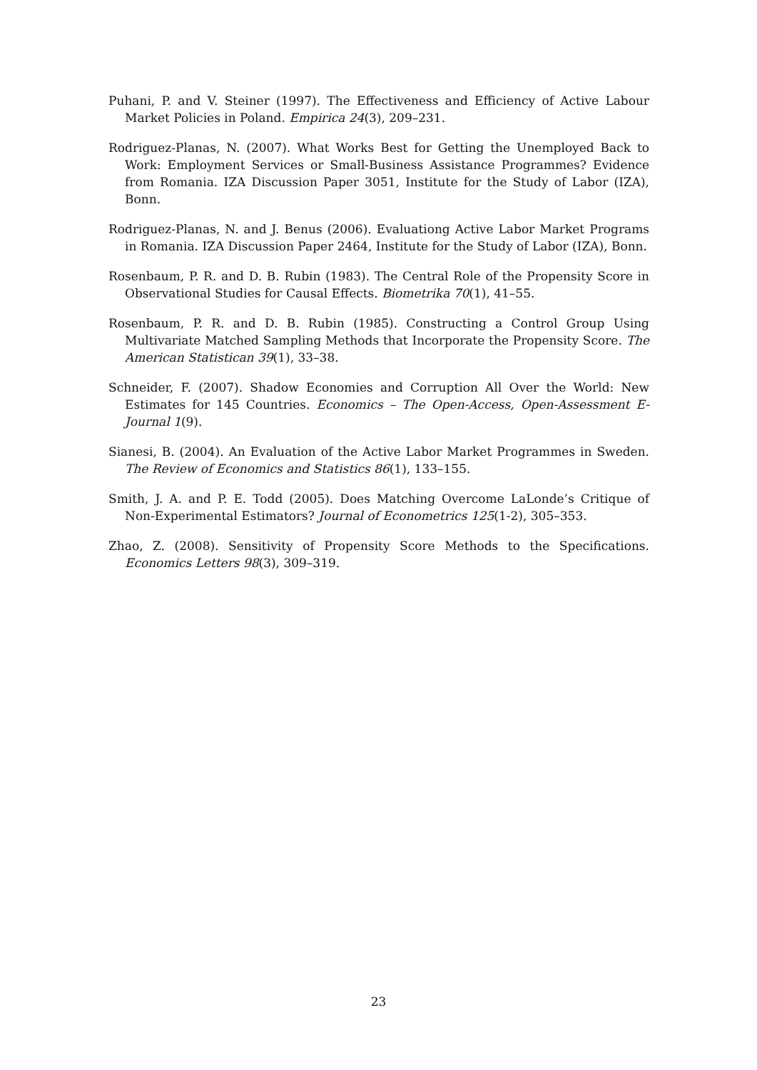Puhani, P. and V. Steiner (1997). The Effectiveness and Efficiency of Active Labour Market Policies in Poland. Empirica 24(3), 209–231.
Rodriguez-Planas, N. (2007). What Works Best for Getting the Unemployed Back to Work: Employment Services or Small-Business Assistance Programmes? Evidence from Romania. IZA Discussion Paper 3051, Institute for the Study of Labor (IZA), Bonn.
Rodriguez-Planas, N. and J. Benus (2006). Evaluationg Active Labor Market Programs in Romania. IZA Discussion Paper 2464, Institute for the Study of Labor (IZA), Bonn.
Rosenbaum, P. R. and D. B. Rubin (1983). The Central Role of the Propensity Score in Observational Studies for Causal Effects. Biometrika 70(1), 41–55.
Rosenbaum, P. R. and D. B. Rubin (1985). Constructing a Control Group Using Multivariate Matched Sampling Methods that Incorporate the Propensity Score. The American Statistican 39(1), 33–38.
Schneider, F. (2007). Shadow Economies and Corruption All Over the World: New Estimates for 145 Countries. Economics – The Open-Access, Open-Assessment E-Journal 1(9).
Sianesi, B. (2004). An Evaluation of the Active Labor Market Programmes in Sweden. The Review of Economics and Statistics 86(1), 133–155.
Smith, J. A. and P. E. Todd (2005). Does Matching Overcome LaLonde’s Critique of Non-Experimental Estimators? Journal of Econometrics 125(1-2), 305–353.
Zhao, Z. (2008). Sensitivity of Propensity Score Methods to the Specifications. Economics Letters 98(3), 309–319.
23